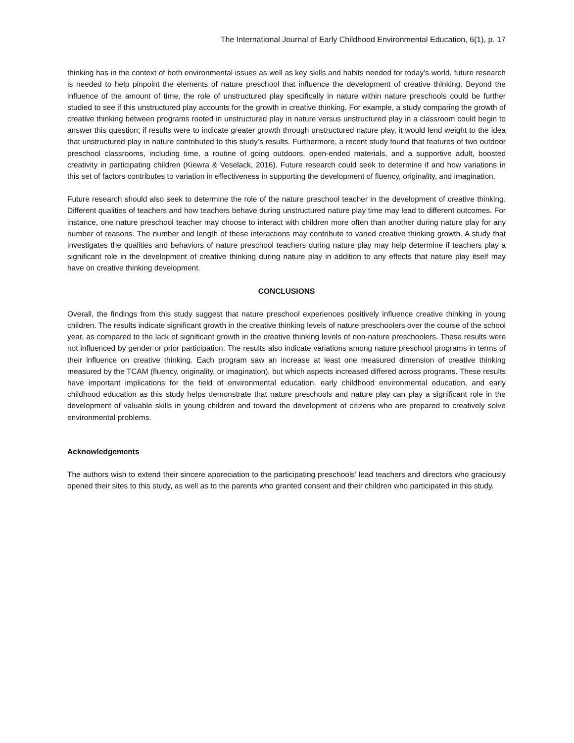The International Journal of Early Childhood Environmental Education, 6(1), p. 17
thinking has in the context of both environmental issues as well as key skills and habits needed for today’s world, future research is needed to help pinpoint the elements of nature preschool that influence the development of creative thinking. Beyond the influence of the amount of time, the role of unstructured play specifically in nature within nature preschools could be further studied to see if this unstructured play accounts for the growth in creative thinking. For example, a study comparing the growth of creative thinking between programs rooted in unstructured play in nature versus unstructured play in a classroom could begin to answer this question; if results were to indicate greater growth through unstructured nature play, it would lend weight to the idea that unstructured play in nature contributed to this study’s results. Furthermore, a recent study found that features of two outdoor preschool classrooms, including time, a routine of going outdoors, open-ended materials, and a supportive adult, boosted creativity in participating children (Kiewra & Veselack, 2016). Future research could seek to determine if and how variations in this set of factors contributes to variation in effectiveness in supporting the development of fluency, originality, and imagination.
Future research should also seek to determine the role of the nature preschool teacher in the development of creative thinking. Different qualities of teachers and how teachers behave during unstructured nature play time may lead to different outcomes. For instance, one nature preschool teacher may choose to interact with children more often than another during nature play for any number of reasons. The number and length of these interactions may contribute to varied creative thinking growth. A study that investigates the qualities and behaviors of nature preschool teachers during nature play may help determine if teachers play a significant role in the development of creative thinking during nature play in addition to any effects that nature play itself may have on creative thinking development.
CONCLUSIONS
Overall, the findings from this study suggest that nature preschool experiences positively influence creative thinking in young children. The results indicate significant growth in the creative thinking levels of nature preschoolers over the course of the school year, as compared to the lack of significant growth in the creative thinking levels of non-nature preschoolers. These results were not influenced by gender or prior participation. The results also indicate variations among nature preschool programs in terms of their influence on creative thinking. Each program saw an increase at least one measured dimension of creative thinking measured by the TCAM (fluency, originality, or imagination), but which aspects increased differed across programs. These results have important implications for the field of environmental education, early childhood environmental education, and early childhood education as this study helps demonstrate that nature preschools and nature play can play a significant role in the development of valuable skills in young children and toward the development of citizens who are prepared to creatively solve environmental problems.
Acknowledgements
The authors wish to extend their sincere appreciation to the participating preschools’ lead teachers and directors who graciously opened their sites to this study, as well as to the parents who granted consent and their children who participated in this study.